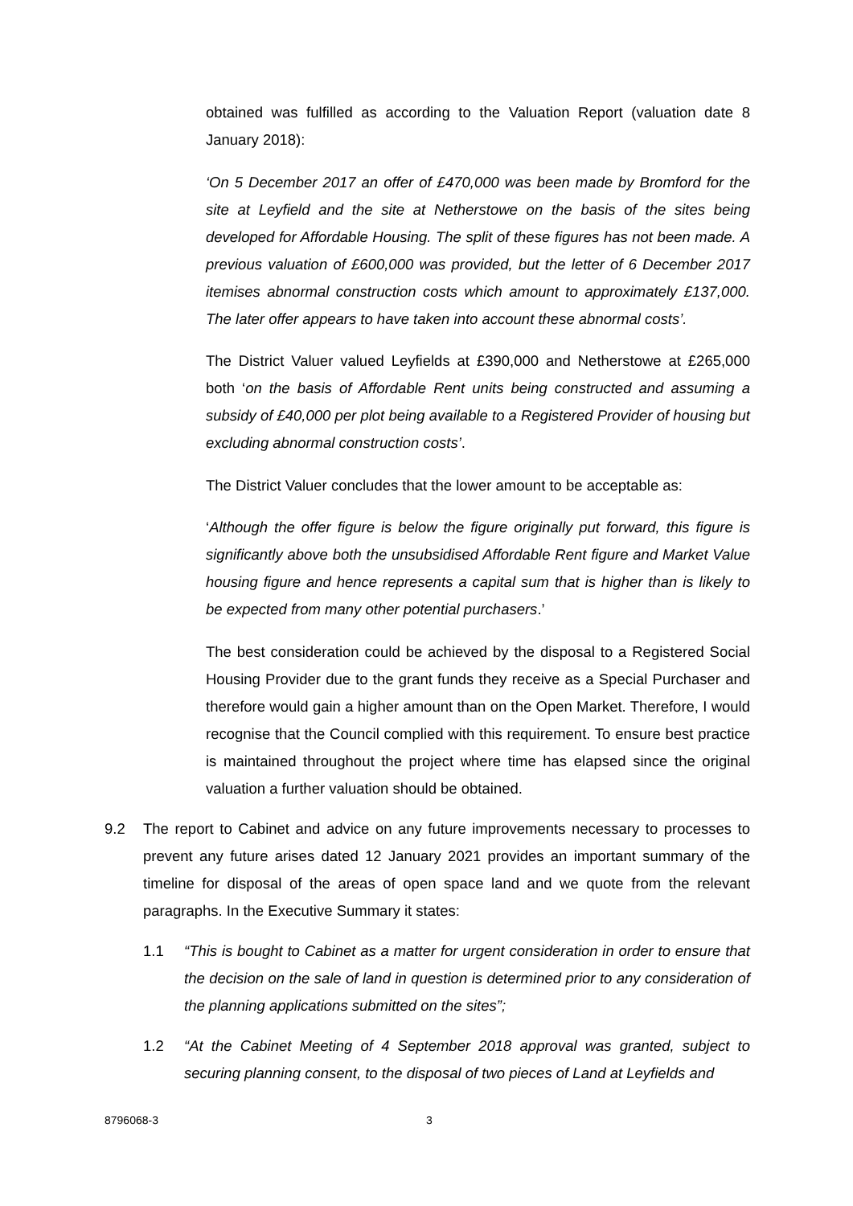obtained was fulfilled as according to the Valuation Report (valuation date 8 January 2018):
‘On 5 December 2017 an offer of £470,000 was been made by Bromford for the site at Leyfield and the site at Netherstowe on the basis of the sites being developed for Affordable Housing. The split of these figures has not been made. A previous valuation of £600,000 was provided, but the letter of 6 December 2017 itemises abnormal construction costs which amount to approximately £137,000. The later offer appears to have taken into account these abnormal costs’.
The District Valuer valued Leyfields at £390,000 and Netherstowe at £265,000 both ‘on the basis of Affordable Rent units being constructed and assuming a subsidy of £40,000 per plot being available to a Registered Provider of housing but excluding abnormal construction costs’.
The District Valuer concludes that the lower amount to be acceptable as:
‘Although the offer figure is below the figure originally put forward, this figure is significantly above both the unsubsidised Affordable Rent figure and Market Value housing figure and hence represents a capital sum that is higher than is likely to be expected from many other potential purchasers.’
The best consideration could be achieved by the disposal to a Registered Social Housing Provider due to the grant funds they receive as a Special Purchaser and therefore would gain a higher amount than on the Open Market. Therefore, I would recognise that the Council complied with this requirement. To ensure best practice is maintained throughout the project where time has elapsed since the original valuation a further valuation should be obtained.
9.2 The report to Cabinet and advice on any future improvements necessary to processes to prevent any future arises dated 12 January 2021 provides an important summary of the timeline for disposal of the areas of open space land and we quote from the relevant paragraphs. In the Executive Summary it states:
1.1 “This is bought to Cabinet as a matter for urgent consideration in order to ensure that the decision on the sale of land in question is determined prior to any consideration of the planning applications submitted on the sites”;
1.2 “At the Cabinet Meeting of 4 September 2018 approval was granted, subject to securing planning consent, to the disposal of two pieces of Land at Leyfields and
8796068-3 3